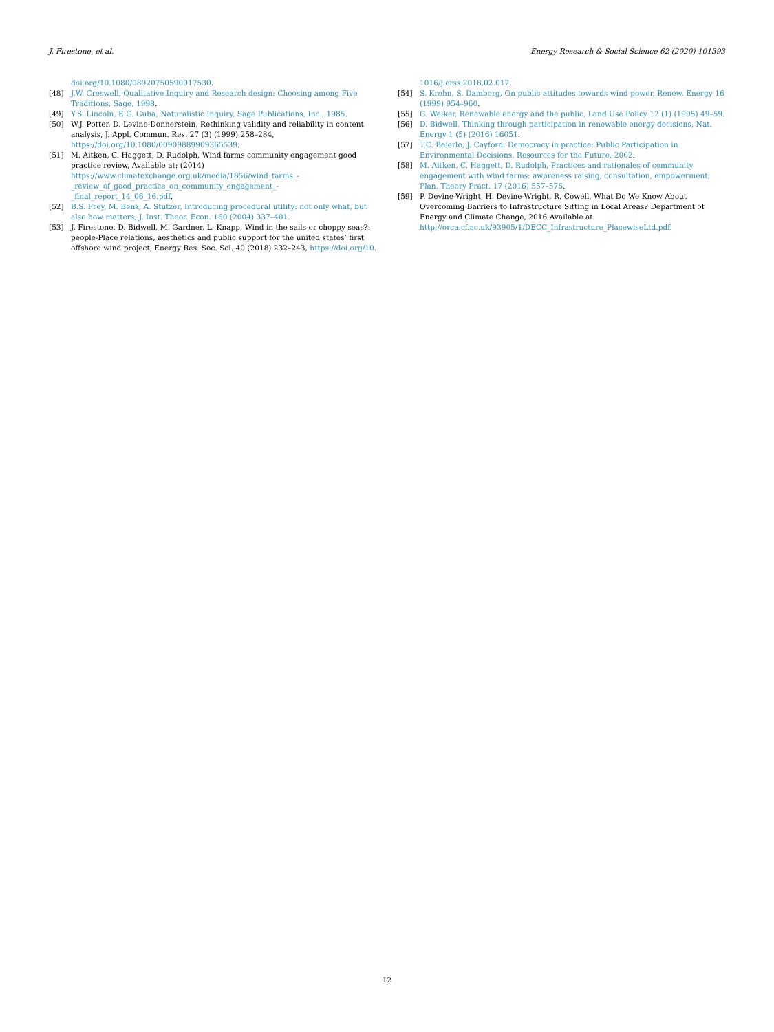J. Firestone, et al. Energy Research & Social Science 62 (2020) 101393
doi.org/10.1080/08920750590917530.
[48] J.W. Creswell, Qualitative Inquiry and Research design: Choosing among Five Traditions, Sage, 1998.
[49] Y.S. Lincoln, E.G. Guba, Naturalistic Inquiry, Sage Publications, Inc., 1985.
[50] W.J. Potter, D. Levine-Donnerstein, Rethinking validity and reliability in content analysis, J. Appl. Commun. Res. 27 (3) (1999) 258–284, https://doi.org/10.1080/00909889909365539.
[51] M. Aitken, C. Haggett, D. Rudolph, Wind farms community engagement good practice review, Available at: (2014) https://www.climatexchange.org.uk/media/1856/wind_farms_-_review_of_good_practice_on_community_engagement_-_final_report_14_06_16.pdf.
[52] B.S. Frey, M. Benz, A. Stutzer, Introducing procedural utility: not only what, but also how matters, J. Inst. Theor. Econ. 160 (2004) 337–401.
[53] J. Firestone, D. Bidwell, M. Gardner, L. Knapp, Wind in the sails or choppy seas?: people-Place relations, aesthetics and public support for the united states’ first offshore wind project, Energy Res. Soc. Sci. 40 (2018) 232–243, https://doi.org/10.
1016/j.erss.2018.02.017.
[54] S. Krohn, S. Damborg, On public attitudes towards wind power, Renew. Energy 16 (1999) 954–960.
[55] G. Walker, Renewable energy and the public, Land Use Policy 12 (1) (1995) 49–59.
[56] D. Bidwell, Thinking through participation in renewable energy decisions, Nat. Energy 1 (5) (2016) 16051.
[57] T.C. Beierle, J. Cayford, Democracy in practice: Public Participation in Environmental Decisions, Resources for the Future, 2002.
[58] M. Aitken, C. Haggett, D. Rudolph, Practices and rationales of community engagement with wind farms: awareness raising, consultation, empowerment, Plan. Theory Pract. 17 (2016) 557–576.
[59] P. Devine-Wright, H. Devine-Wright, R. Cowell, What Do We Know About Overcoming Barriers to Infrastructure Sitting in Local Areas? Department of Energy and Climate Change, 2016 Available at http://orca.cf.ac.uk/93905/1/DECC_Infrastructure_PlacewiseLtd.pdf.
12